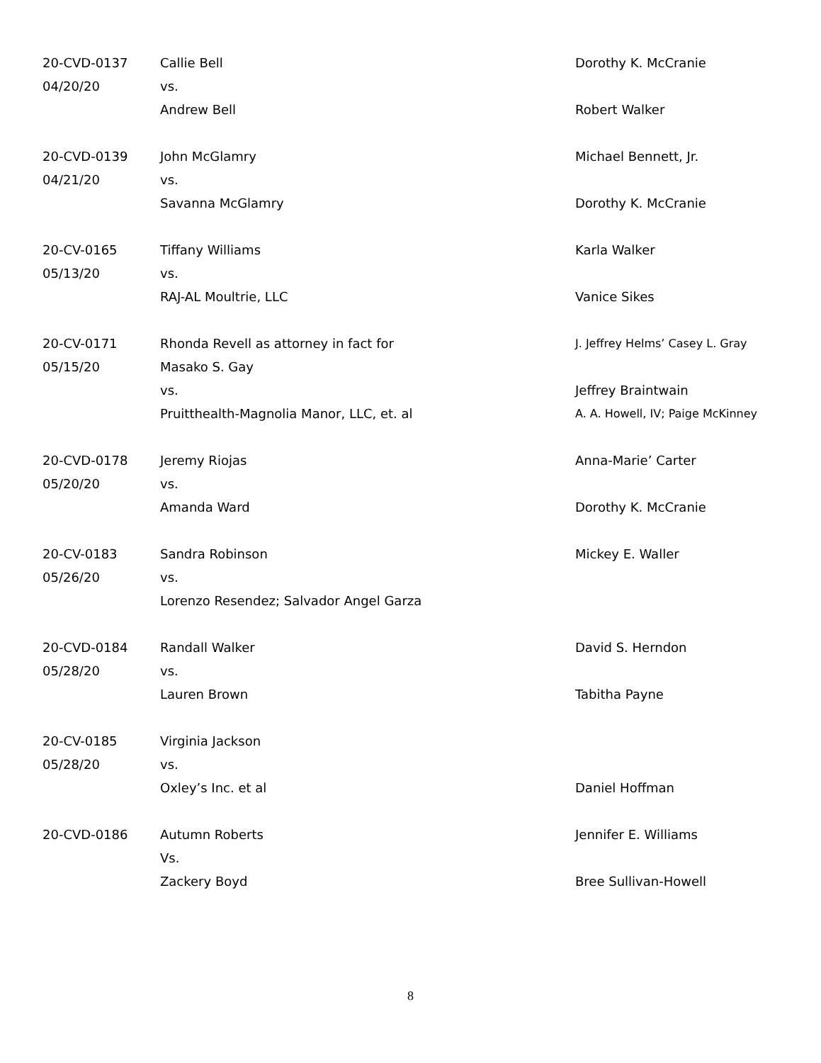| 20-CVD-0137 | Callie Bell | Dorothy K. McCranie |
| 04/20/20 | vs. | |
| | Andrew Bell | Robert Walker |
| 20-CVD-0139 | John McGlamry | Michael Bennett, Jr. |
| 04/21/20 | vs. | |
| | Savanna McGlamry | Dorothy K. McCranie |
| 20-CV-0165 | Tiffany Williams | Karla Walker |
| 05/13/20 | vs. | |
| | RAJ-AL Moultrie, LLC | Vanice Sikes |
| 20-CV-0171 | Rhonda Revell as attorney in fact for | J. Jeffrey Helms’ Casey L. Gray |
| 05/15/20 | Masako S. Gay | |
| | vs. | Jeffrey Braintwain |
| | Pruitthealth-Magnolia Manor, LLC, et. al | A. A. Howell, IV; Paige McKinney |
| 20-CVD-0178 | Jeremy Riojas | Anna-Marie’ Carter |
| 05/20/20 | vs. | |
| | Amanda Ward | Dorothy K. McCranie |
| 20-CV-0183 | Sandra Robinson | Mickey E. Waller |
| 05/26/20 | vs. | |
| | Lorenzo Resendez; Salvador Angel Garza | |
| 20-CVD-0184 | Randall Walker | David S. Herndon |
| 05/28/20 | vs. | |
| | Lauren Brown | Tabitha Payne |
| 20-CV-0185 | Virginia Jackson | |
| 05/28/20 | vs. | |
| | Oxley’s Inc. et al | Daniel Hoffman |
| 20-CVD-0186 | Autumn Roberts | Jennifer E. Williams |
| | Vs. | |
| | Zackery Boyd | Bree Sullivan-Howell |
8